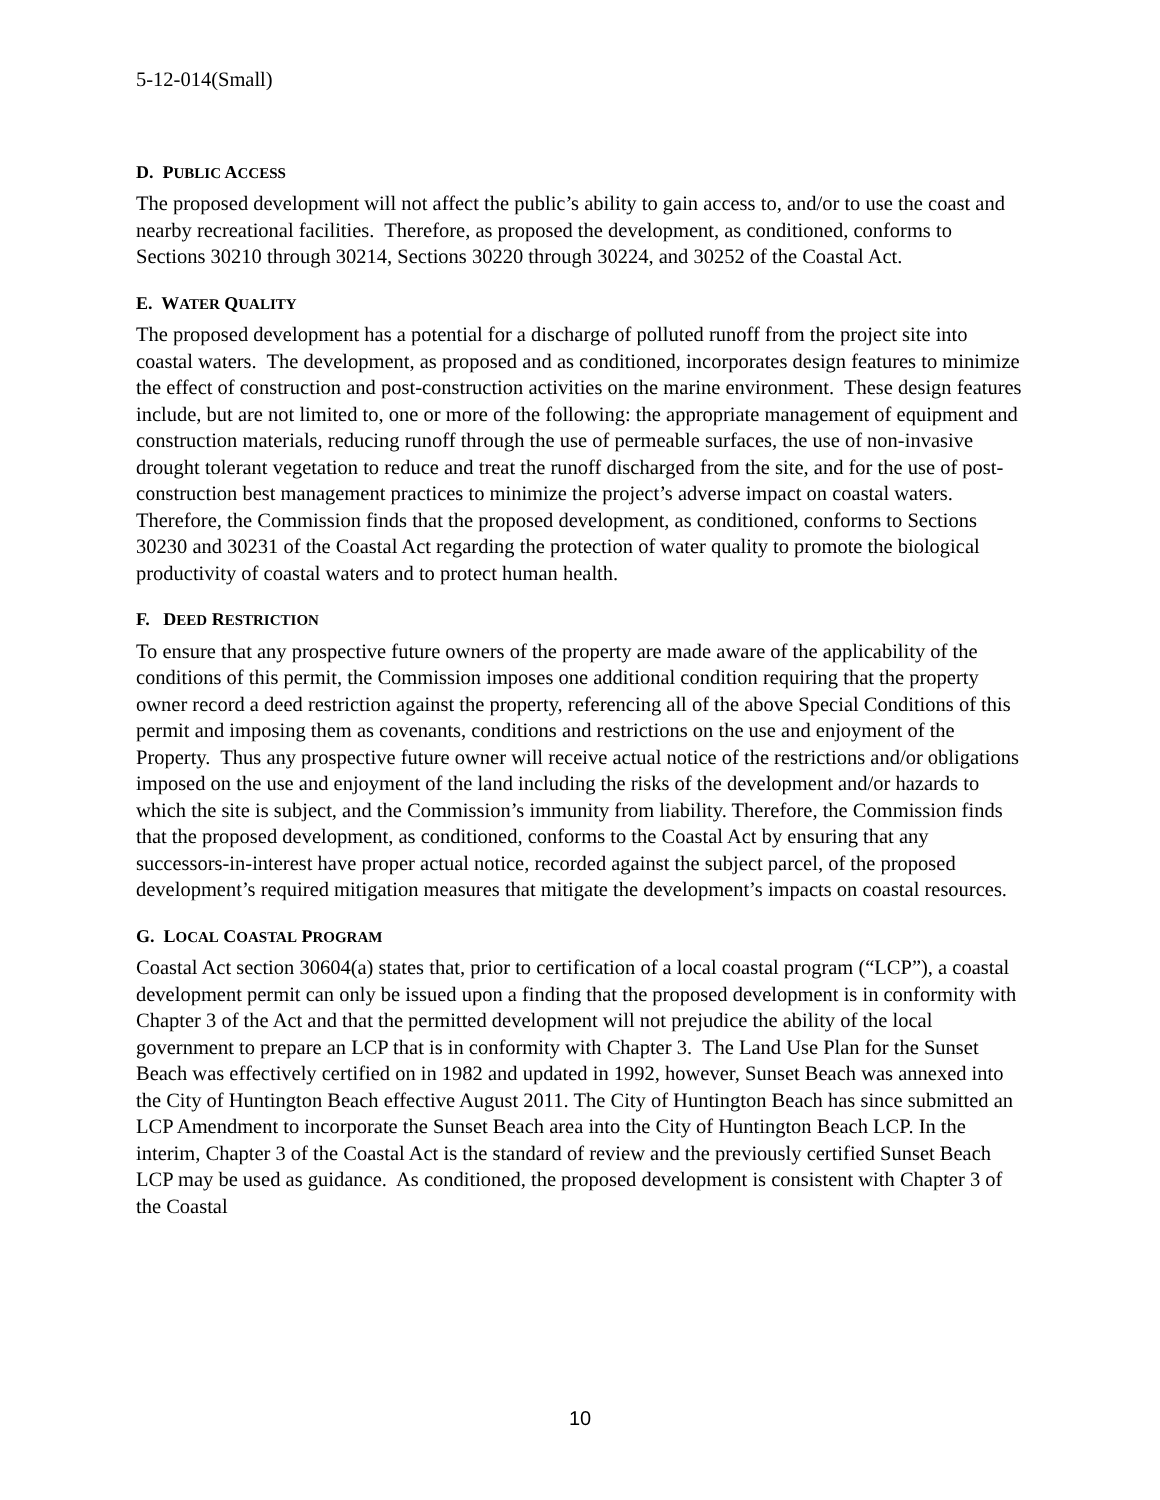5-12-014(Small)
D. PUBLIC ACCESS
The proposed development will not affect the public’s ability to gain access to, and/or to use the coast and nearby recreational facilities. Therefore, as proposed the development, as conditioned, conforms to Sections 30210 through 30214, Sections 30220 through 30224, and 30252 of the Coastal Act.
E. WATER QUALITY
The proposed development has a potential for a discharge of polluted runoff from the project site into coastal waters. The development, as proposed and as conditioned, incorporates design features to minimize the effect of construction and post-construction activities on the marine environment. These design features include, but are not limited to, one or more of the following: the appropriate management of equipment and construction materials, reducing runoff through the use of permeable surfaces, the use of non-invasive drought tolerant vegetation to reduce and treat the runoff discharged from the site, and for the use of post-construction best management practices to minimize the project’s adverse impact on coastal waters. Therefore, the Commission finds that the proposed development, as conditioned, conforms to Sections 30230 and 30231 of the Coastal Act regarding the protection of water quality to promote the biological productivity of coastal waters and to protect human health.
F. DEED RESTRICTION
To ensure that any prospective future owners of the property are made aware of the applicability of the conditions of this permit, the Commission imposes one additional condition requiring that the property owner record a deed restriction against the property, referencing all of the above Special Conditions of this permit and imposing them as covenants, conditions and restrictions on the use and enjoyment of the Property. Thus any prospective future owner will receive actual notice of the restrictions and/or obligations imposed on the use and enjoyment of the land including the risks of the development and/or hazards to which the site is subject, and the Commission’s immunity from liability. Therefore, the Commission finds that the proposed development, as conditioned, conforms to the Coastal Act by ensuring that any successors-in-interest have proper actual notice, recorded against the subject parcel, of the proposed development’s required mitigation measures that mitigate the development’s impacts on coastal resources.
G. LOCAL COASTAL PROGRAM
Coastal Act section 30604(a) states that, prior to certification of a local coastal program (“LCP”), a coastal development permit can only be issued upon a finding that the proposed development is in conformity with Chapter 3 of the Act and that the permitted development will not prejudice the ability of the local government to prepare an LCP that is in conformity with Chapter 3. The Land Use Plan for the Sunset Beach was effectively certified on in 1982 and updated in 1992, however, Sunset Beach was annexed into the City of Huntington Beach effective August 2011. The City of Huntington Beach has since submitted an LCP Amendment to incorporate the Sunset Beach area into the City of Huntington Beach LCP. In the interim, Chapter 3 of the Coastal Act is the standard of review and the previously certified Sunset Beach LCP may be used as guidance. As conditioned, the proposed development is consistent with Chapter 3 of the Coastal
10